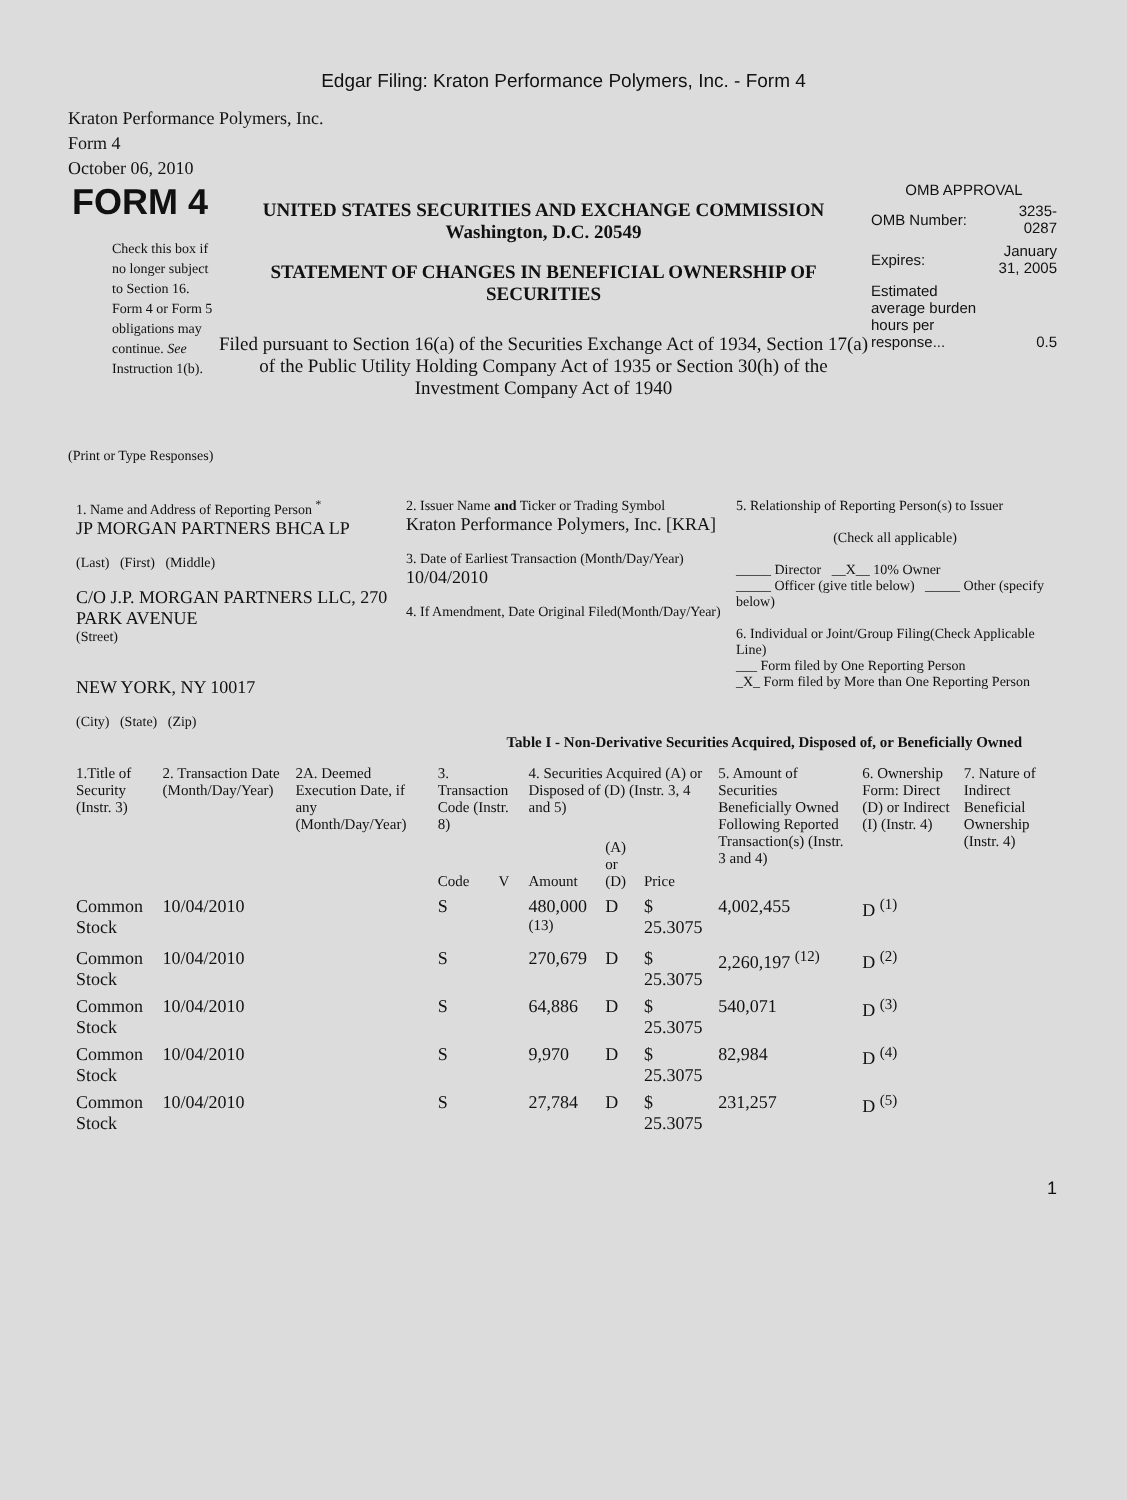Edgar Filing: Kraton Performance Polymers, Inc. - Form 4
Kraton Performance Polymers, Inc.
Form 4
October 06, 2010
FORM 4
Check this box if no longer subject to Section 16. Form 4 or Form 5 obligations may continue. See Instruction 1(b).
UNITED STATES SECURITIES AND EXCHANGE COMMISSION
Washington, D.C. 20549
STATEMENT OF CHANGES IN BENEFICIAL OWNERSHIP OF SECURITIES
Filed pursuant to Section 16(a) of the Securities Exchange Act of 1934, Section 17(a) of the Public Utility Holding Company Act of 1935 or Section 30(h) of the Investment Company Act of 1940
OMB APPROVAL
| OMB Number: | 3235-0287 |
| Expires: | January 31, 2005 |
| Estimated average burden hours per response... | 0.5 |
(Print or Type Responses)
| 1. Name and Address of Reporting Person <sup>*</sup> JP MORGAN PARTNERS BHCA LP (Last) (First) (Middle) C/O J.P. MORGAN PARTNERS LLC, 270 PARK AVENUE (Street) NEW YORK, NY 10017 (City) (State) (Zip) | 2. Issuer Name and Ticker or Trading Symbol Kraton Performance Polymers, Inc. [KRA] 3. Date of Earliest Transaction (Month/Day/Year) 10/04/2010 4. If Amendment, Date Original Filed(Month/Day/Year) | 5. Relationship of Reporting Person(s) to Issuer (Check all applicable) _____ Director __X__ 10% Owner _____ Officer (give title below) _____ Other (specify below) 6. Individual or Joint/Group Filing(Check Applicable Line) ___ Form filed by One Reporting Person _X_ Form filed by More than One Reporting Person |
Table I - Non-Derivative Securities Acquired, Disposed of, or Beneficially Owned
| 1.Title of Security (Instr. 3) | 2. Transaction Date (Month/Day/Year) | 2A. Deemed Execution Date, if any (Month/Day/Year) | 3. Transaction Code (Instr. 8) | | 4. Securities Acquired (A) or Disposed of (D) (Instr. 3, 4 and 5) | | | 5. Amount of Securities Beneficially Owned Following Reported Transaction(s) (Instr. 3 and 4) | 6. Ownership Form: Direct (D) or Indirect (I) (Instr. 4) | 7. Nature of Indirect Beneficial Ownership (Instr. 4) |
| --- | --- | --- | --- | --- | --- | --- | --- | --- | --- | --- |
| | | | Code | V | Amount | (A) or (D) | Price | | | |
| Common Stock | 10/04/2010 | | S | | 480,000 <sup>(13)</sup> | D | $ 25.3075 | 4,002,455 | D <sup>(1)</sup> | |
| Common Stock | 10/04/2010 | | S | | 270,679 | D | $ 25.3075 | 2,260,197 <sup>(12)</sup> | D <sup>(2)</sup> | |
| Common Stock | 10/04/2010 | | S | | 64,886 | D | $ 25.3075 | 540,071 | D <sup>(3)</sup> | |
| Common Stock | 10/04/2010 | | S | | 9,970 | D | $ 25.3075 | 82,984 | D <sup>(4)</sup> | |
| Common Stock | 10/04/2010 | | S | | 27,784 | D | $ 25.3075 | 231,257 | D <sup>(5)</sup> | |
1